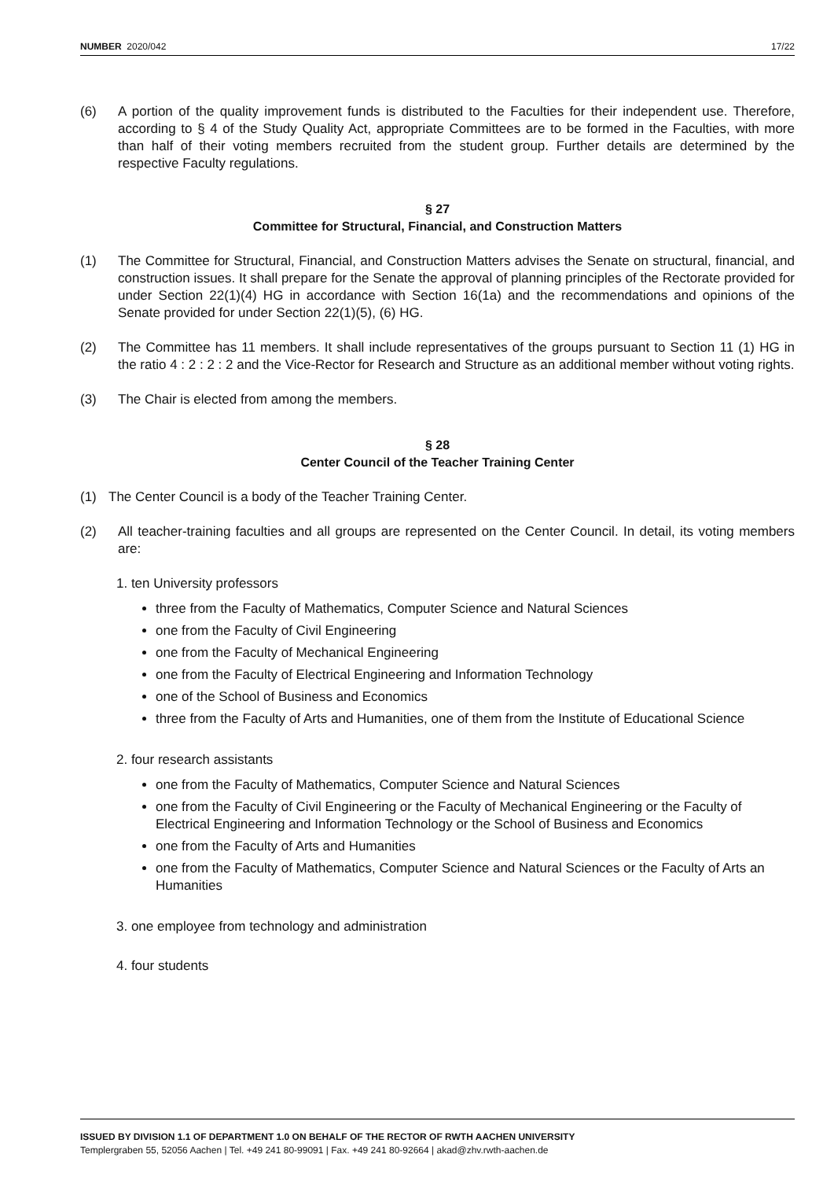NUMBER 2020/042 17/22
(6) A portion of the quality improvement funds is distributed to the Faculties for their independent use. Therefore, according to § 4 of the Study Quality Act, appropriate Committees are to be formed in the Faculties, with more than half of their voting members recruited from the student group. Further details are determined by the respective Faculty regulations.
§ 27
Committee for Structural, Financial, and Construction Matters
(1) The Committee for Structural, Financial, and Construction Matters advises the Senate on structural, financial, and construction issues. It shall prepare for the Senate the approval of planning principles of the Rectorate provided for under Section 22(1)(4) HG in accordance with Section 16(1a) and the recommendations and opinions of the Senate provided for under Section 22(1)(5), (6) HG.
(2) The Committee has 11 members. It shall include representatives of the groups pursuant to Section 11 (1) HG in the ratio 4 : 2 : 2 : 2 and the Vice-Rector for Research and Structure as an additional member without voting rights.
(3) The Chair is elected from among the members.
§ 28
Center Council of the Teacher Training Center
(1) The Center Council is a body of the Teacher Training Center.
(2) All teacher-training faculties and all groups are represented on the Center Council. In detail, its voting members are:
1. ten University professors
three from the Faculty of Mathematics, Computer Science and Natural Sciences
one from the Faculty of Civil Engineering
one from the Faculty of Mechanical Engineering
one from the Faculty of Electrical Engineering and Information Technology
one of the School of Business and Economics
three from the Faculty of Arts and Humanities, one of them from the Institute of Educational Science
2. four research assistants
one from the Faculty of Mathematics, Computer Science and Natural Sciences
one from the Faculty of Civil Engineering or the Faculty of Mechanical Engineering or the Faculty of Electrical Engineering and Information Technology or the School of Business and Economics
one from the Faculty of Arts and Humanities
one from the Faculty of Mathematics, Computer Science and Natural Sciences or the Faculty of Arts an Humanities
3. one employee from technology and administration
4. four students
ISSUED BY DIVISION 1.1 OF DEPARTMENT 1.0 ON BEHALF OF THE RECTOR OF RWTH AACHEN UNIVERSITY
Templergraben 55, 52056 Aachen | Tel. +49 241 80-99091 | Fax. +49 241 80-92664 | akad@zhv.rwth-aachen.de